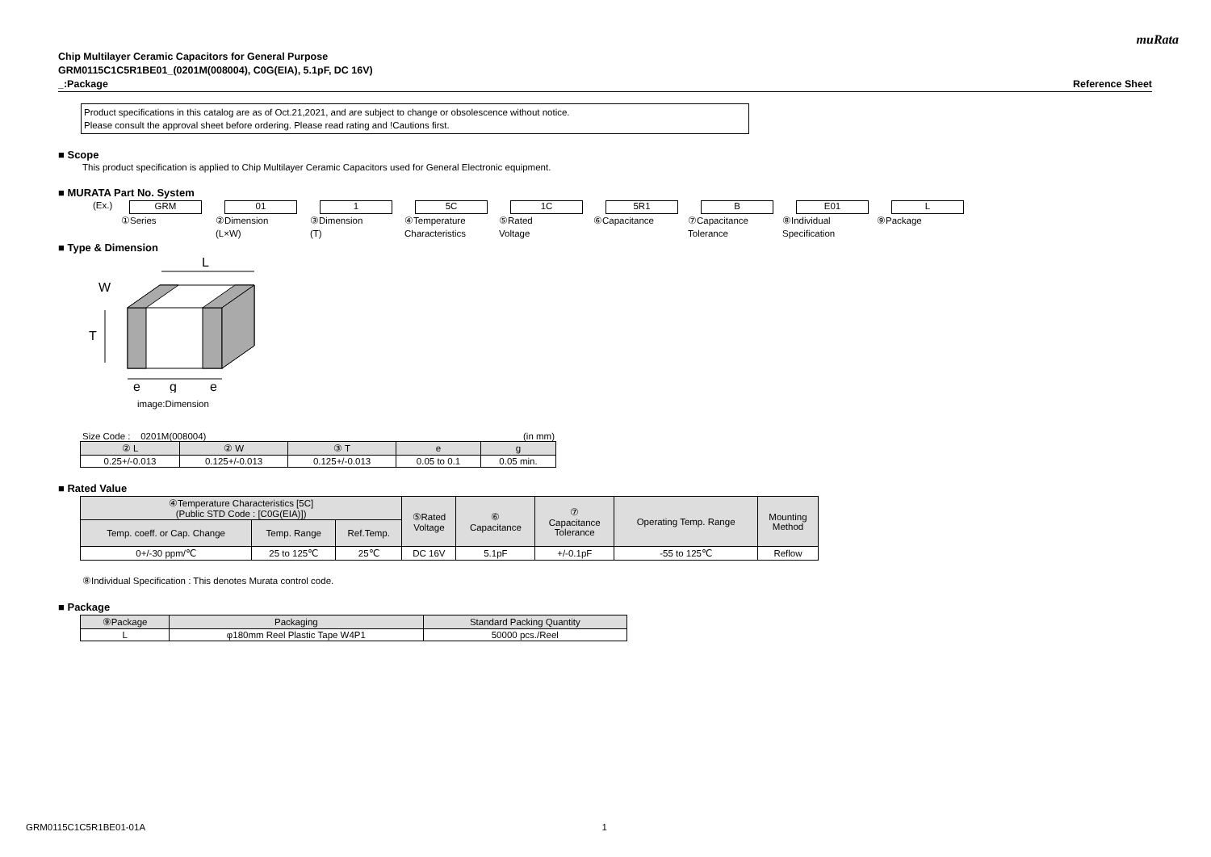muRata
Chip Multilayer Ceramic Capacitors for General Purpose
GRM0115C1C5R1BE01_(0201M(008004), C0G(EIA), 5.1pF, DC 16V)
_:Package Reference Sheet
Product specifications in this catalog are as of Oct.21,2021, and are subject to change or obsolescence without notice.
Please consult the approval sheet before ordering. Please read rating and !Cautions first.
■ Scope
This product specification is applied to Chip Multilayer Ceramic Capacitors used for General Electronic equipment.
■ MURATA Part No. System
(Ex.)
GRM 01 1 5C 1C 5R1 B E01 L
①Series ②Dimension
(L×W)
③Dimension
(T)
④Temperature
Characteristics
⑤Rated
Voltage
⑥Capacitance ⑦Capacitance
Tolerance
⑧Individual
Specification
⑨Package
■ Type & Dimension
L
W
T
e
g
e
image:Dimension
Size Code : 0201M(008004) (in mm)
| ② L | ② W | ③ T | e | g |
| --- | --- | --- | --- | --- |
| 0.25+/-0.013 | 0.125+/-0.013 | 0.125+/-0.013 | 0.05 to 0.1 | 0.05 min. |
■ Rated Value
| ④Temperature Characteristics [5C] (Public STD Code : [C0G(EIA)]) | | | ⑤Rated Voltage | ⑥ Capacitance | ⑦ Capacitance Tolerance | Operating Temp. Range | Mounting Method |
| --- | --- | --- | --- | --- | --- | --- | --- |
| Temp. coeff. or Cap. Change | Temp. Range | Ref.Temp. | | | | | |
| 0+/-30 ppm/℃ | 25 to 125℃ | 25℃ | DC 16V | 5.1pF | +/-0.1pF | -55 to 125℃ | Reflow |
⑧Individual Specification : This denotes Murata control code.
■ Package
| ⑨Package | Packaging | Standard Packing Quantity |
| --- | --- | --- |
| L | φ180mm Reel Plastic Tape W4P1 | 50000 pcs./Reel |
GRM0115C1C5R1BE01-01A 1